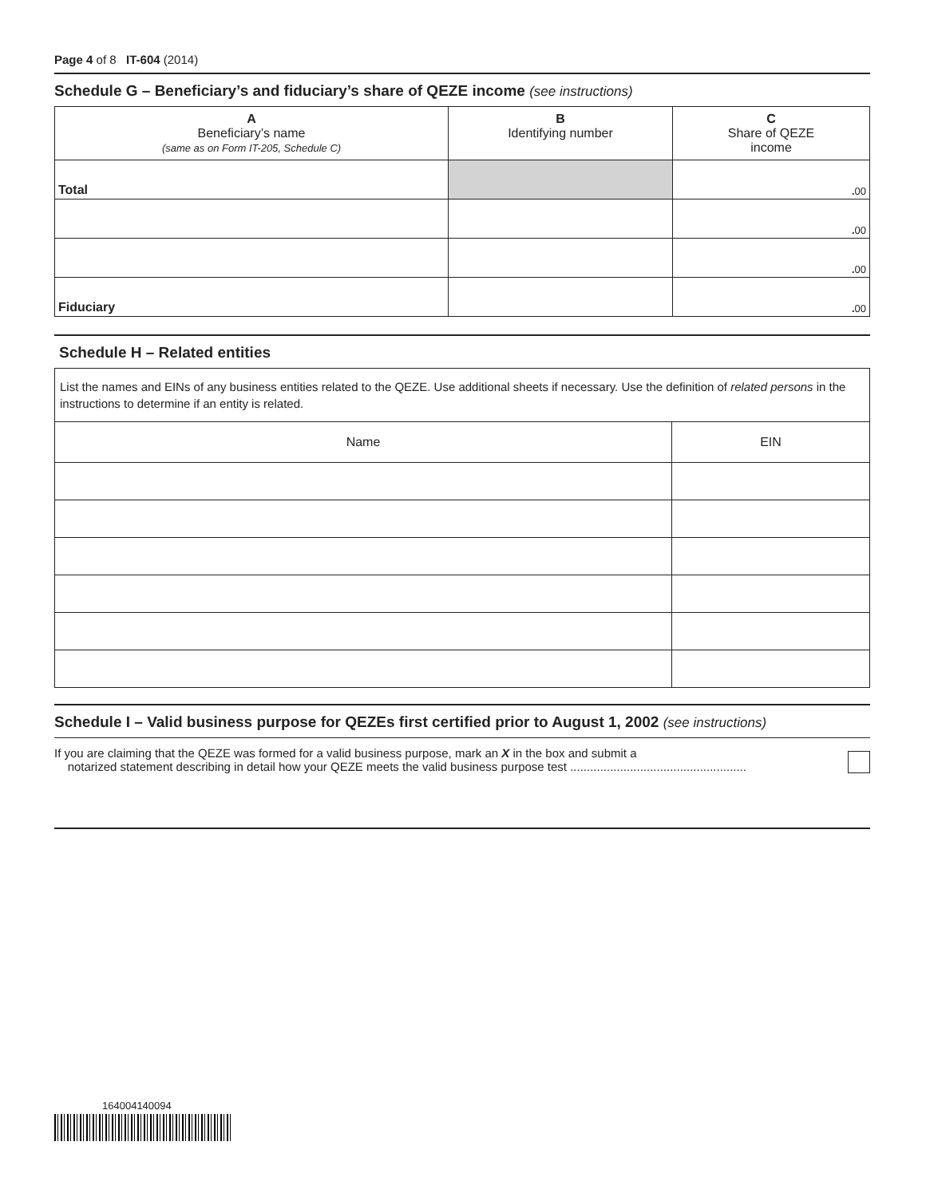Page 4 of 8 IT-604 (2014)
Schedule G – Beneficiary’s and fiduciary’s share of QEZE income (see instructions)
| A Beneficiary’s name (same as on Form IT-205, Schedule C) | B Identifying number | C Share of QEZE income |
| --- | --- | --- |
| Total | | . 00 |
| | | . 00 |
| | | . 00 |
| Fiduciary | | . 00 |
Schedule H – Related entities
List the names and EINs of any business entities related to the QEZE. Use additional sheets if necessary. Use the definition of related persons in the instructions to determine if an entity is related.
| Name | EIN |
| --- | --- |
Schedule I – Valid business purpose for QEZEs first certified prior to August 1, 2002 (see instructions)
If you are claiming that the QEZE was formed for a valid business purpose, mark an X in the box and submit a
notarized statement describing in detail how your QEZE meets the valid business purpose test .....................................................
164004140094